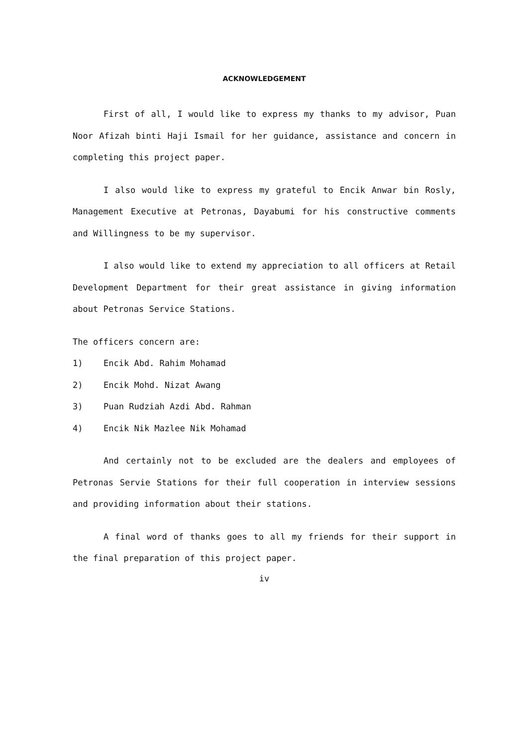ACKNOWLEDGEMENT
First of all, I would like to express my thanks to my advisor, Puan Noor Afizah binti Haji Ismail for her guidance, assistance and concern in completing this project paper.
I also would like to express my grateful to Encik Anwar bin Rosly, Management Executive at Petronas, Dayabumi for his constructive comments and Willingness to be my supervisor.
I also would like to extend my appreciation to all officers at Retail Development Department for their great assistance in giving information about Petronas Service Stations.
The officers concern are:
1) Encik Abd. Rahim Mohamad
2) Encik Mohd. Nizat Awang
3) Puan Rudziah Azdi Abd. Rahman
4) Encik Nik Mazlee Nik Mohamad
And certainly not to be excluded are the dealers and employees of Petronas Servie Stations for their full cooperation in interview sessions and providing information about their stations.
A final word of thanks goes to all my friends for their support in the final preparation of this project paper.
iv